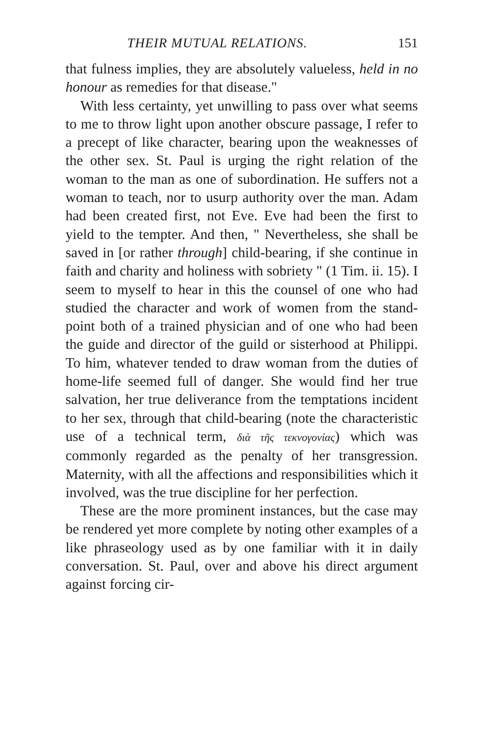THEIR MUTUAL RELATIONS. 151
that fulness implies, they are absolutely valueless, held in no honour as remedies for that disease."
With less certainty, yet unwilling to pass over what seems to me to throw light upon another obscure passage, I refer to a precept of like character, bearing upon the weaknesses of the other sex. St. Paul is urging the right relation of the woman to the man as one of subordination. He suffers not a woman to teach, nor to usurp authority over the man. Adam had been created first, not Eve. Eve had been the first to yield to the tempter. And then, " Nevertheless, she shall be saved in [or rather through] child-bearing, if she continue in faith and charity and holiness with sobriety " (1 Tim. ii. 15). I seem to myself to hear in this the counsel of one who had studied the character and work of women from the stand-point both of a trained physician and of one who had been the guide and director of the guild or sisterhood at Philippi. To him, whatever tended to draw woman from the duties of home-life seemed full of danger. She would find her true salvation, her true deliverance from the temptations incident to her sex, through that child-bearing (note the characteristic use of a technical term, διὰ τῆς τεκνογονίας) which was commonly regarded as the penalty of her transgression. Maternity, with all the affections and responsibilities which it involved, was the true discipline for her perfection.
These are the more prominent instances, but the case may be rendered yet more complete by noting other examples of a like phraseology used as by one familiar with it in daily conversation. St. Paul, over and above his direct argument against forcing cir-